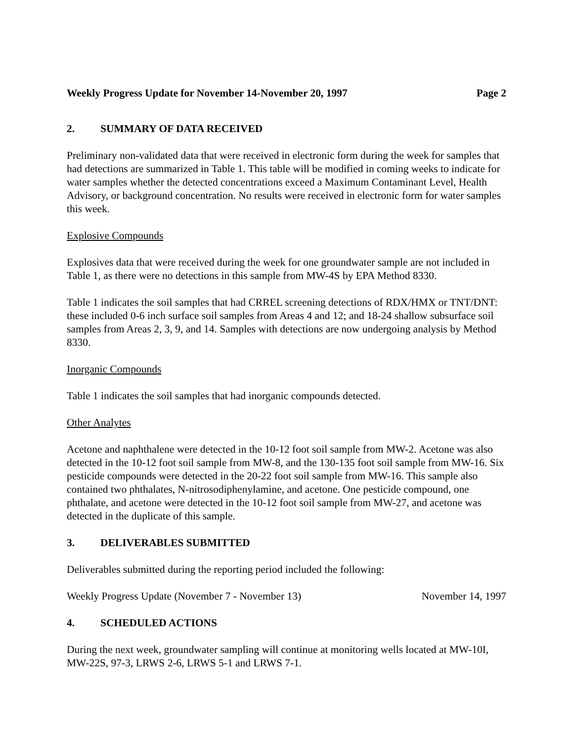Weekly Progress Update for November 14-November 20, 1997 Page 2
2. SUMMARY OF DATA RECEIVED
Preliminary non-validated data that were received in electronic form during the week for samples that had detections are summarized in Table 1. This table will be modified in coming weeks to indicate for water samples whether the detected concentrations exceed a Maximum Contaminant Level, Health Advisory, or background concentration. No results were received in electronic form for water samples this week.
Explosive Compounds
Explosives data that were received during the week for one groundwater sample are not included in Table 1, as there were no detections in this sample from MW-4S by EPA Method 8330.
Table 1 indicates the soil samples that had CRREL screening detections of RDX/HMX or TNT/DNT: these included 0-6 inch surface soil samples from Areas 4 and 12; and 18-24 shallow subsurface soil samples from Areas 2, 3, 9, and 14. Samples with detections are now undergoing analysis by Method 8330.
Inorganic Compounds
Table 1 indicates the soil samples that had inorganic compounds detected.
Other Analytes
Acetone and naphthalene were detected in the 10-12 foot soil sample from MW-2. Acetone was also detected in the 10-12 foot soil sample from MW-8, and the 130-135 foot soil sample from MW-16. Six pesticide compounds were detected in the 20-22 foot soil sample from MW-16. This sample also contained two phthalates, N-nitrosodiphenylamine, and acetone. One pesticide compound, one phthalate, and acetone were detected in the 10-12 foot soil sample from MW-27, and acetone was detected in the duplicate of this sample.
3. DELIVERABLES SUBMITTED
Deliverables submitted during the reporting period included the following:
Weekly Progress Update (November 7 - November 13) November 14, 1997
4. SCHEDULED ACTIONS
During the next week, groundwater sampling will continue at monitoring wells located at MW-10I, MW-22S, 97-3, LRWS 2-6, LRWS 5-1 and LRWS 7-1.